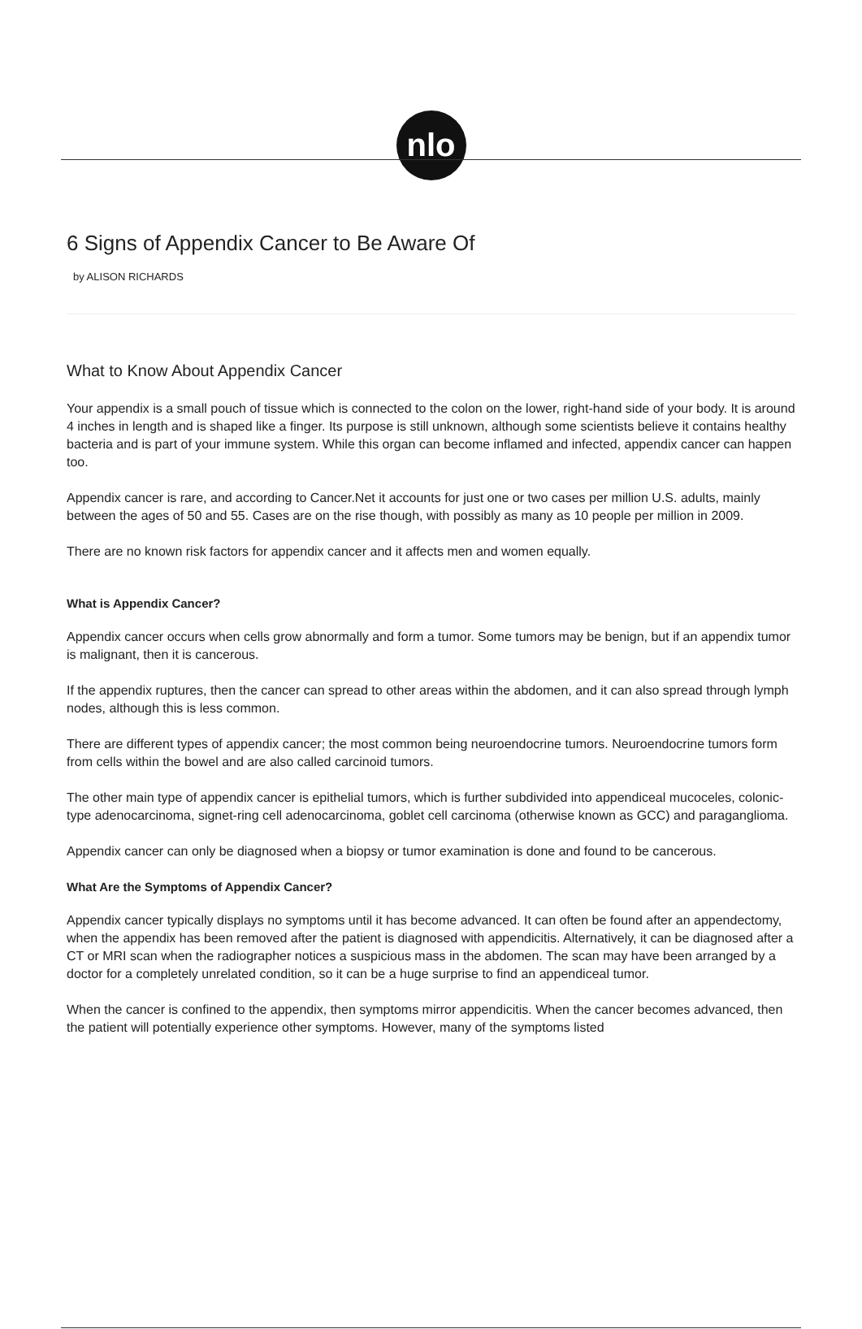nlo
6 Signs of Appendix Cancer to Be Aware Of
by ALISON RICHARDS
What to Know About Appendix Cancer
Your appendix is a small pouch of tissue which is connected to the colon on the lower, right-hand side of your body. It is around 4 inches in length and is shaped like a finger. Its purpose is still unknown, although some scientists believe it contains healthy bacteria and is part of your immune system. While this organ can become inflamed and infected, appendix cancer can happen too.
Appendix cancer is rare, and according to Cancer.Net it accounts for just one or two cases per million U.S. adults, mainly between the ages of 50 and 55. Cases are on the rise though, with possibly as many as 10 people per million in 2009.
There are no known risk factors for appendix cancer and it affects men and women equally.
What is Appendix Cancer?
Appendix cancer occurs when cells grow abnormally and form a tumor. Some tumors may be benign, but if an appendix tumor is malignant, then it is cancerous.
If the appendix ruptures, then the cancer can spread to other areas within the abdomen, and it can also spread through lymph nodes, although this is less common.
There are different types of appendix cancer; the most common being neuroendocrine tumors. Neuroendocrine tumors form from cells within the bowel and are also called carcinoid tumors.
The other main type of appendix cancer is epithelial tumors, which is further subdivided into appendiceal mucoceles, colonic-type adenocarcinoma, signet-ring cell adenocarcinoma, goblet cell carcinoma (otherwise known as GCC) and paraganglioma.
Appendix cancer can only be diagnosed when a biopsy or tumor examination is done and found to be cancerous.
What Are the Symptoms of Appendix Cancer?
Appendix cancer typically displays no symptoms until it has become advanced. It can often be found after an appendectomy, when the appendix has been removed after the patient is diagnosed with appendicitis. Alternatively, it can be diagnosed after a CT or MRI scan when the radiographer notices a suspicious mass in the abdomen. The scan may have been arranged by a doctor for a completely unrelated condition, so it can be a huge surprise to find an appendiceal tumor.
When the cancer is confined to the appendix, then symptoms mirror appendicitis. When the cancer becomes advanced, then the patient will potentially experience other symptoms. However, many of the symptoms listed